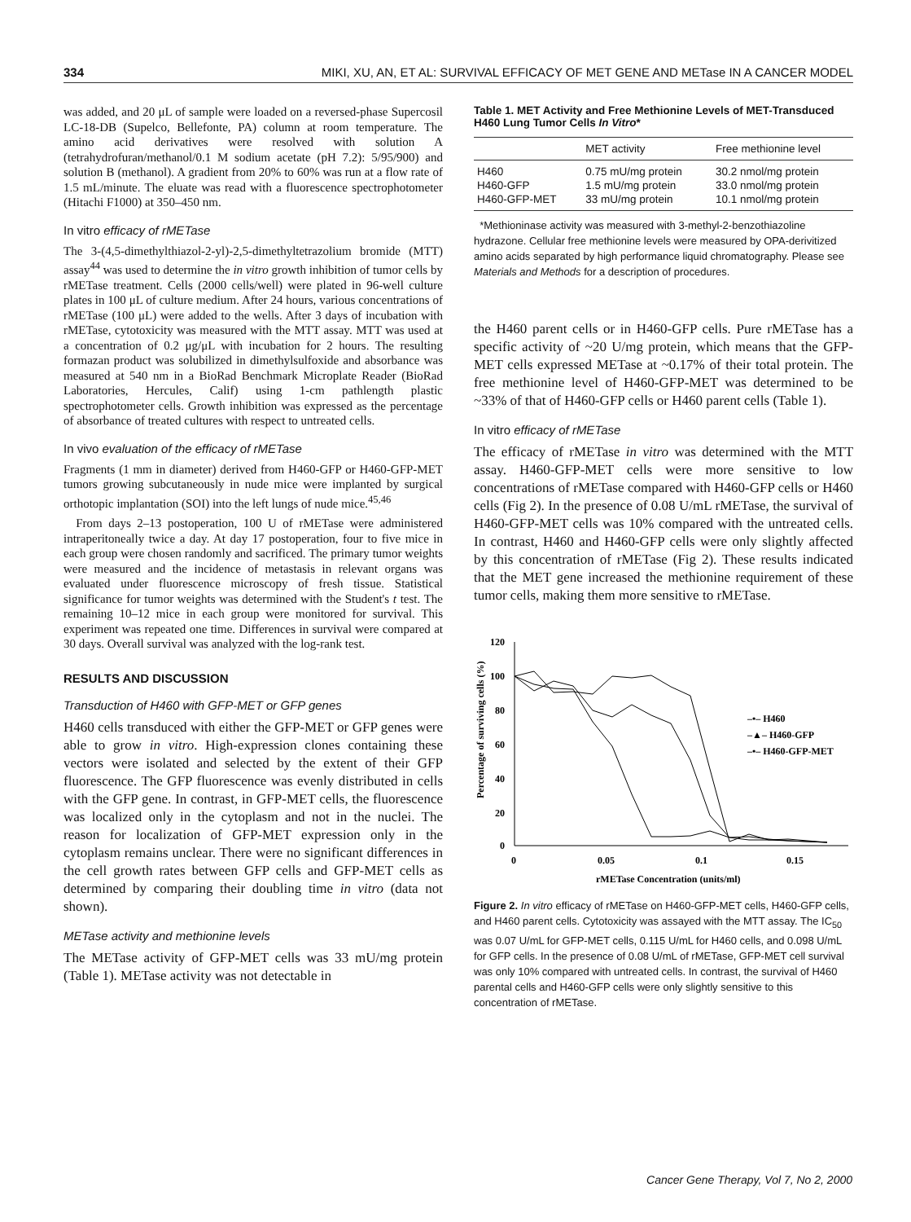334 MIKI, XU, AN, ET AL: SURVIVAL EFFICACY OF MET GENE AND METase IN A CANCER MODEL
was added, and 20 μL of sample were loaded on a reversed-phase Supercosil LC-18-DB (Supelco, Bellefonte, PA) column at room temperature. The amino acid derivatives were resolved with solution A (tetrahydrofuran/methanol/0.1 M sodium acetate (pH 7.2): 5/95/900) and solution B (methanol). A gradient from 20% to 60% was run at a flow rate of 1.5 mL/minute. The eluate was read with a fluorescence spectrophotometer (Hitachi F1000) at 350–450 nm.
In vitro efficacy of rMETase
The 3-(4,5-dimethylthiazol-2-yl)-2,5-dimethyltetrazolium bromide (MTT) assay<sup>44</sup> was used to determine the in vitro growth inhibition of tumor cells by rMETase treatment. Cells (2000 cells/well) were plated in 96-well culture plates in 100 μL of culture medium. After 24 hours, various concentrations of rMETase (100 μL) were added to the wells. After 3 days of incubation with rMETase, cytotoxicity was measured with the MTT assay. MTT was used at a concentration of 0.2 μg/μL with incubation for 2 hours. The resulting formazan product was solubilized in dimethylsulfoxide and absorbance was measured at 540 nm in a BioRad Benchmark Microplate Reader (BioRad Laboratories, Hercules, Calif) using 1-cm pathlength plastic spectrophotometer cells. Growth inhibition was expressed as the percentage of absorbance of treated cultures with respect to untreated cells.
In vivo evaluation of the efficacy of rMETase
Fragments (1 mm in diameter) derived from H460-GFP or H460-GFP-MET tumors growing subcutaneously in nude mice were implanted by surgical orthotopic implantation (SOI) into the left lungs of nude mice.<sup>45,46</sup>
From days 2–13 postoperation, 100 U of rMETase were administered intraperitoneally twice a day. At day 17 postoperation, four to five mice in each group were chosen randomly and sacrificed. The primary tumor weights were measured and the incidence of metastasis in relevant organs was evaluated under fluorescence microscopy of fresh tissue. Statistical significance for tumor weights was determined with the Student's t test. The remaining 10–12 mice in each group were monitored for survival. This experiment was repeated one time. Differences in survival were compared at 30 days. Overall survival was analyzed with the log-rank test.
RESULTS AND DISCUSSION
Transduction of H460 with GFP-MET or GFP genes
H460 cells transduced with either the GFP-MET or GFP genes were able to grow in vitro. High-expression clones containing these vectors were isolated and selected by the extent of their GFP fluorescence. The GFP fluorescence was evenly distributed in cells with the GFP gene. In contrast, in GFP-MET cells, the fluorescence was localized only in the cytoplasm and not in the nuclei. The reason for localization of GFP-MET expression only in the cytoplasm remains unclear. There were no significant differences in the cell growth rates between GFP cells and GFP-MET cells as determined by comparing their doubling time in vitro (data not shown).
METase activity and methionine levels
The METase activity of GFP-MET cells was 33 mU/mg protein (Table 1). METase activity was not detectable in
Table 1. MET Activity and Free Methionine Levels of MET-Transduced H460 Lung Tumor Cells In Vitro*
| | MET activity | Free methionine level |
| --- | --- | --- |
| H460 | 0.75 mU/mg protein | 30.2 nmol/mg protein |
| H460-GFP | 1.5 mU/mg protein | 33.0 nmol/mg protein |
| H460-GFP-MET | 33 mU/mg protein | 10.1 nmol/mg protein |
*Methioninase activity was measured with 3-methyl-2-benzothiazoline hydrazone. Cellular free methionine levels were measured by OPA-derivitized amino acids separated by high performance liquid chromatography. Please see Materials and Methods for a description of procedures.
the H460 parent cells or in H460-GFP cells. Pure rMETase has a specific activity of ~20 U/mg protein, which means that the GFP-MET cells expressed METase at ~0.17% of their total protein. The free methionine level of H460-GFP-MET was determined to be ~33% of that of H460-GFP cells or H460 parent cells (Table 1).
In vitro efficacy of rMETase
The efficacy of rMETase in vitro was determined with the MTT assay. H460-GFP-MET cells were more sensitive to low concentrations of rMETase compared with H460-GFP cells or H460 cells (Fig 2). In the presence of 0.08 U/mL rMETase, the survival of H460-GFP-MET cells was 10% compared with the untreated cells. In contrast, H460 and H460-GFP cells were only slightly affected by this concentration of rMETase (Fig 2). These results indicated that the MET gene increased the methionine requirement of these tumor cells, making them more sensitive to rMETase.
Percentage of surviving cells (%)
120
100
80
60
40
20
0
0
0.05
0.1
0.15
–•– H460
–▲– H460-GFP
–•– H460-GFP-MET
rMETase Concentration (units/ml)
Figure 2. In vitro efficacy of rMETase on H460-GFP-MET cells, H460-GFP cells, and H460 parent cells. Cytotoxicity was assayed with the MTT assay. The IC<sub>50</sub> was 0.07 U/mL for GFP-MET cells, 0.115 U/mL for H460 cells, and 0.098 U/mL for GFP cells. In the presence of 0.08 U/mL of rMETase, GFP-MET cell survival was only 10% compared with untreated cells. In contrast, the survival of H460 parental cells and H460-GFP cells were only slightly sensitive to this concentration of rMETase.
Cancer Gene Therapy, Vol 7, No 2, 2000